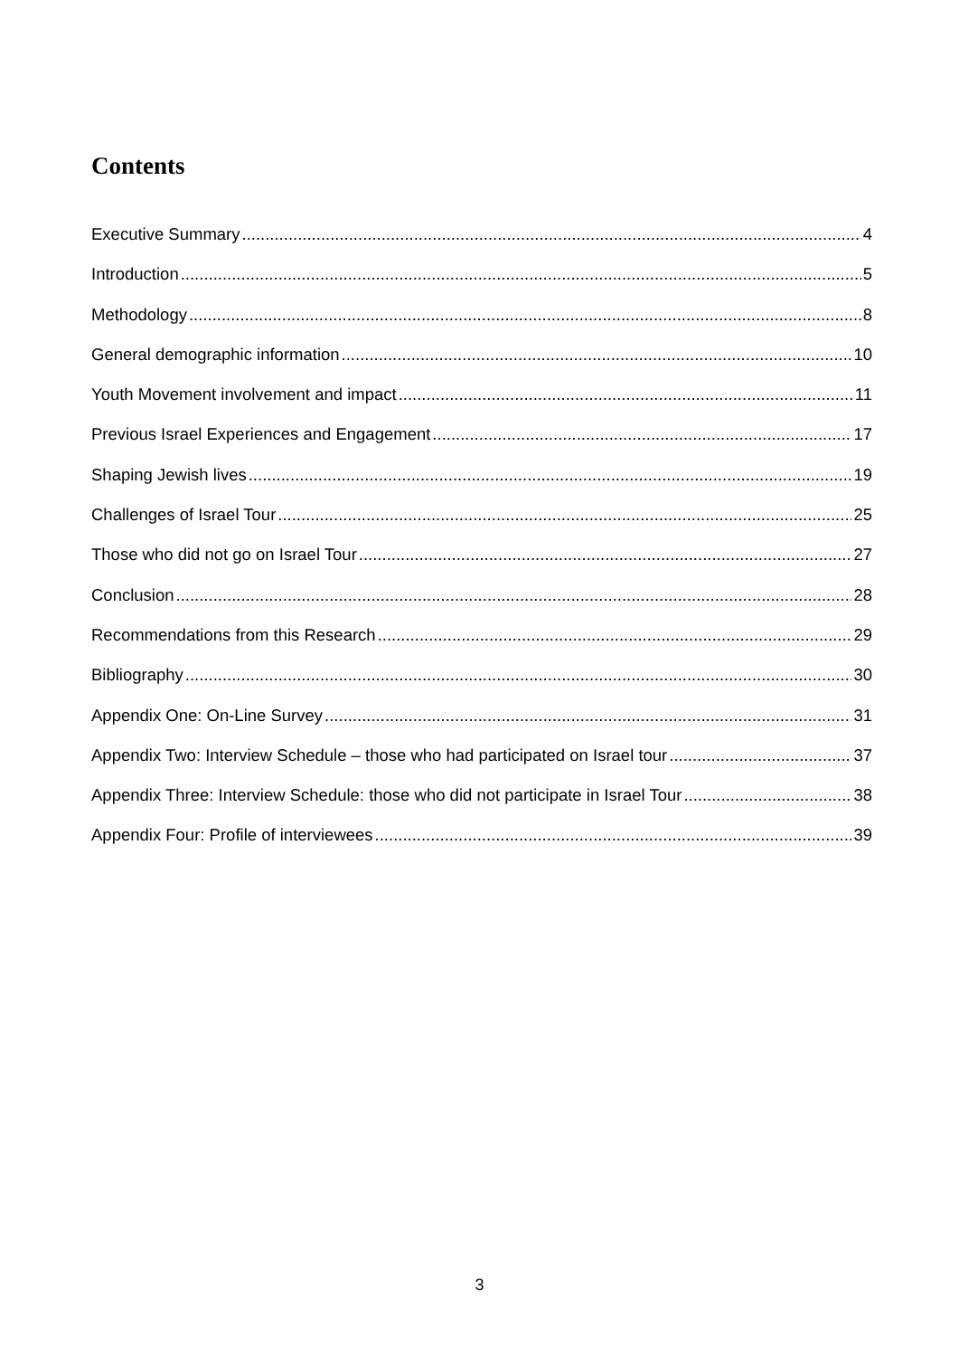Contents
Executive Summary 4
Introduction 5
Methodology 8
General demographic information 10
Youth Movement involvement and impact 11
Previous Israel Experiences and Engagement 17
Shaping Jewish lives 19
Challenges of Israel Tour 25
Those who did not go on Israel Tour 27
Conclusion 28
Recommendations from this Research 29
Bibliography 30
Appendix One: On-Line Survey 31
Appendix Two: Interview Schedule – those who had participated on Israel tour 37
Appendix Three: Interview Schedule: those who did not participate in Israel Tour 38
Appendix Four: Profile of interviewees 39
3